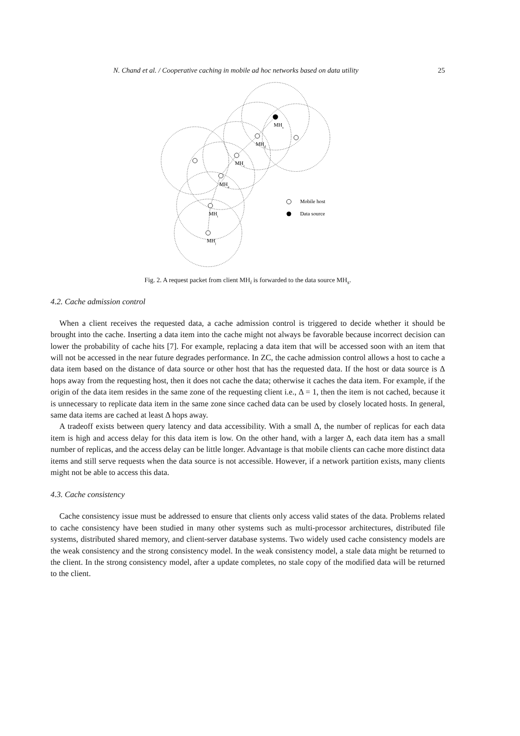N. Chand et al. / Cooperative caching in mobile ad hoc networks based on data utility 25
MHs
MHd
MHc
MHa
MHi
MHj
Mobile host
Data source
Fig. 2. A request packet from client MH<sub>i</sub> is forwarded to the data source MH<sub>s</sub>.
4.2. Cache admission control
When a client receives the requested data, a cache admission control is triggered to decide whether it should be brought into the cache. Inserting a data item into the cache might not always be favorable because incorrect decision can lower the probability of cache hits [7]. For example, replacing a data item that will be accessed soon with an item that will not be accessed in the near future degrades performance. In ZC, the cache admission control allows a host to cache a data item based on the distance of data source or other host that has the requested data. If the host or data source is Δ hops away from the requesting host, then it does not cache the data; otherwise it caches the data item. For example, if the origin of the data item resides in the same zone of the requesting client i.e., Δ = 1, then the item is not cached, because it is unnecessary to replicate data item in the same zone since cached data can be used by closely located hosts. In general, same data items are cached at least Δ hops away.
A tradeoff exists between query latency and data accessibility. With a small Δ, the number of replicas for each data item is high and access delay for this data item is low. On the other hand, with a larger Δ, each data item has a small number of replicas, and the access delay can be little longer. Advantage is that mobile clients can cache more distinct data items and still serve requests when the data source is not accessible. However, if a network partition exists, many clients might not be able to access this data.
4.3. Cache consistency
Cache consistency issue must be addressed to ensure that clients only access valid states of the data. Problems related to cache consistency have been studied in many other systems such as multi-processor architectures, distributed file systems, distributed shared memory, and client-server database systems. Two widely used cache consistency models are the weak consistency and the strong consistency model. In the weak consistency model, a stale data might be returned to the client. In the strong consistency model, after a update completes, no stale copy of the modified data will be returned to the client.